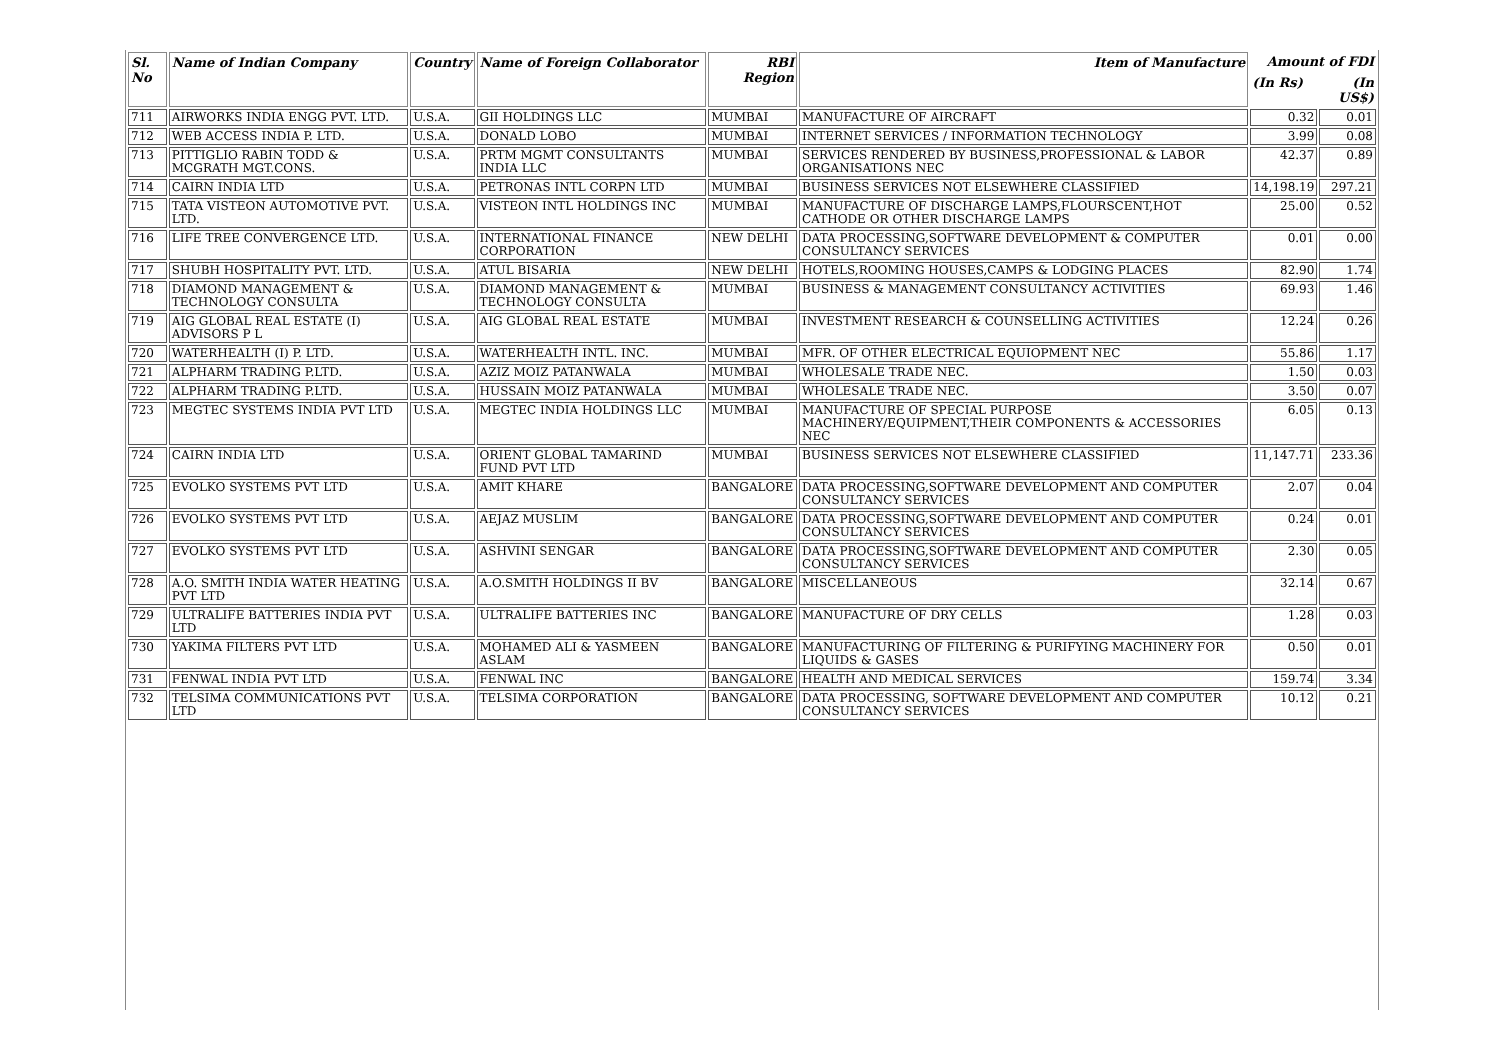| Sl. No | Name of Indian Company | Country | Name of Foreign Collaborator | RBI Region | Item of Manufacture | Amount of FDI | |
| --- | --- | --- | --- | --- | --- | --- | --- |
| | | | | | | (In Rs) | (In US$) |
| 711 | AIRWORKS INDIA ENGG PVT. LTD. | U.S.A. | GII HOLDINGS LLC | MUMBAI | MANUFACTURE OF AIRCRAFT | 0.32 | 0.01 |
| 712 | WEB ACCESS INDIA P. LTD. | U.S.A. | DONALD LOBO | MUMBAI | INTERNET SERVICES / INFORMATION TECHNOLOGY | 3.99 | 0.08 |
| 713 | PITTIGLIO RABIN TODD & MCGRATH MGT.CONS. | U.S.A. | PRTM MGMT CONSULTANTS INDIA LLC | MUMBAI | SERVICES RENDERED BY BUSINESS,PROFESSIONAL & LABOR ORGANISATIONS NEC | 42.37 | 0.89 |
| 714 | CAIRN INDIA LTD | U.S.A. | PETRONAS INTL CORPN LTD | MUMBAI | BUSINESS SERVICES NOT ELSEWHERE CLASSIFIED | 14,198.19 | 297.21 |
| 715 | TATA VISTEON AUTOMOTIVE PVT. LTD. | U.S.A. | VISTEON INTL HOLDINGS INC | MUMBAI | MANUFACTURE OF DISCHARGE LAMPS,FLOURSCENT,HOT CATHODE OR OTHER DISCHARGE LAMPS | 25.00 | 0.52 |
| 716 | LIFE TREE CONVERGENCE LTD. | U.S.A. | INTERNATIONAL FINANCE CORPORATION | NEW DELHI | DATA PROCESSING,SOFTWARE DEVELOPMENT & COMPUTER CONSULTANCY SERVICES | 0.01 | 0.00 |
| 717 | SHUBH HOSPITALITY PVT. LTD. | U.S.A. | ATUL BISARIA | NEW DELHI | HOTELS,ROOMING HOUSES,CAMPS & LODGING PLACES | 82.90 | 1.74 |
| 718 | DIAMOND MANAGEMENT & TECHNOLOGY CONSULTA | U.S.A. | DIAMOND MANAGEMENT & TECHNOLOGY CONSULTA | MUMBAI | BUSINESS & MANAGEMENT CONSULTANCY ACTIVITIES | 69.93 | 1.46 |
| 719 | AIG GLOBAL REAL ESTATE (I) ADVISORS P L | U.S.A. | AIG GLOBAL REAL ESTATE | MUMBAI | INVESTMENT RESEARCH & COUNSELLING ACTIVITIES | 12.24 | 0.26 |
| 720 | WATERHEALTH (I) P. LTD. | U.S.A. | WATERHEALTH INTL. INC. | MUMBAI | MFR. OF OTHER ELECTRICAL EQUIOPMENT NEC | 55.86 | 1.17 |
| 721 | ALPHARM TRADING P.LTD. | U.S.A. | AZIZ MOIZ PATANWALA | MUMBAI | WHOLESALE TRADE NEC. | 1.50 | 0.03 |
| 722 | ALPHARM TRADING P.LTD. | U.S.A. | HUSSAIN MOIZ PATANWALA | MUMBAI | WHOLESALE TRADE NEC. | 3.50 | 0.07 |
| 723 | MEGTEC SYSTEMS INDIA PVT LTD | U.S.A. | MEGTEC INDIA HOLDINGS LLC | MUMBAI | MANUFACTURE OF SPECIAL PURPOSE MACHINERY/EQUIPMENT,THEIR COMPONENTS & ACCESSORIES NEC | 6.05 | 0.13 |
| 724 | CAIRN INDIA LTD | U.S.A. | ORIENT GLOBAL TAMARIND FUND PVT LTD | MUMBAI | BUSINESS SERVICES NOT ELSEWHERE CLASSIFIED | 11,147.71 | 233.36 |
| 725 | EVOLKO SYSTEMS PVT LTD | U.S.A. | AMIT KHARE | BANGALORE | DATA PROCESSING,SOFTWARE DEVELOPMENT AND COMPUTER CONSULTANCY SERVICES | 2.07 | 0.04 |
| 726 | EVOLKO SYSTEMS PVT LTD | U.S.A. | AEJAZ MUSLIM | BANGALORE | DATA PROCESSING,SOFTWARE DEVELOPMENT AND COMPUTER CONSULTANCY SERVICES | 0.24 | 0.01 |
| 727 | EVOLKO SYSTEMS PVT LTD | U.S.A. | ASHVINI SENGAR | BANGALORE | DATA PROCESSING,SOFTWARE DEVELOPMENT AND COMPUTER CONSULTANCY SERVICES | 2.30 | 0.05 |
| 728 | A.O. SMITH INDIA WATER HEATING PVT LTD | U.S.A. | A.O.SMITH HOLDINGS II BV | BANGALORE | MISCELLANEOUS | 32.14 | 0.67 |
| 729 | ULTRALIFE BATTERIES INDIA PVT LTD | U.S.A. | ULTRALIFE BATTERIES INC | BANGALORE | MANUFACTURE OF DRY CELLS | 1.28 | 0.03 |
| 730 | YAKIMA FILTERS PVT LTD | U.S.A. | MOHAMED ALI & YASMEEN ASLAM | BANGALORE | MANUFACTURING OF FILTERING & PURIFYING MACHINERY FOR LIQUIDS & GASES | 0.50 | 0.01 |
| 731 | FENWAL INDIA PVT LTD | U.S.A. | FENWAL INC | BANGALORE | HEALTH AND MEDICAL SERVICES | 159.74 | 3.34 |
| 732 | TELSIMA COMMUNICATIONS PVT LTD | U.S.A. | TELSIMA CORPORATION | BANGALORE | DATA PROCESSING, SOFTWARE DEVELOPMENT AND COMPUTER CONSULTANCY SERVICES | 10.12 | 0.21 |